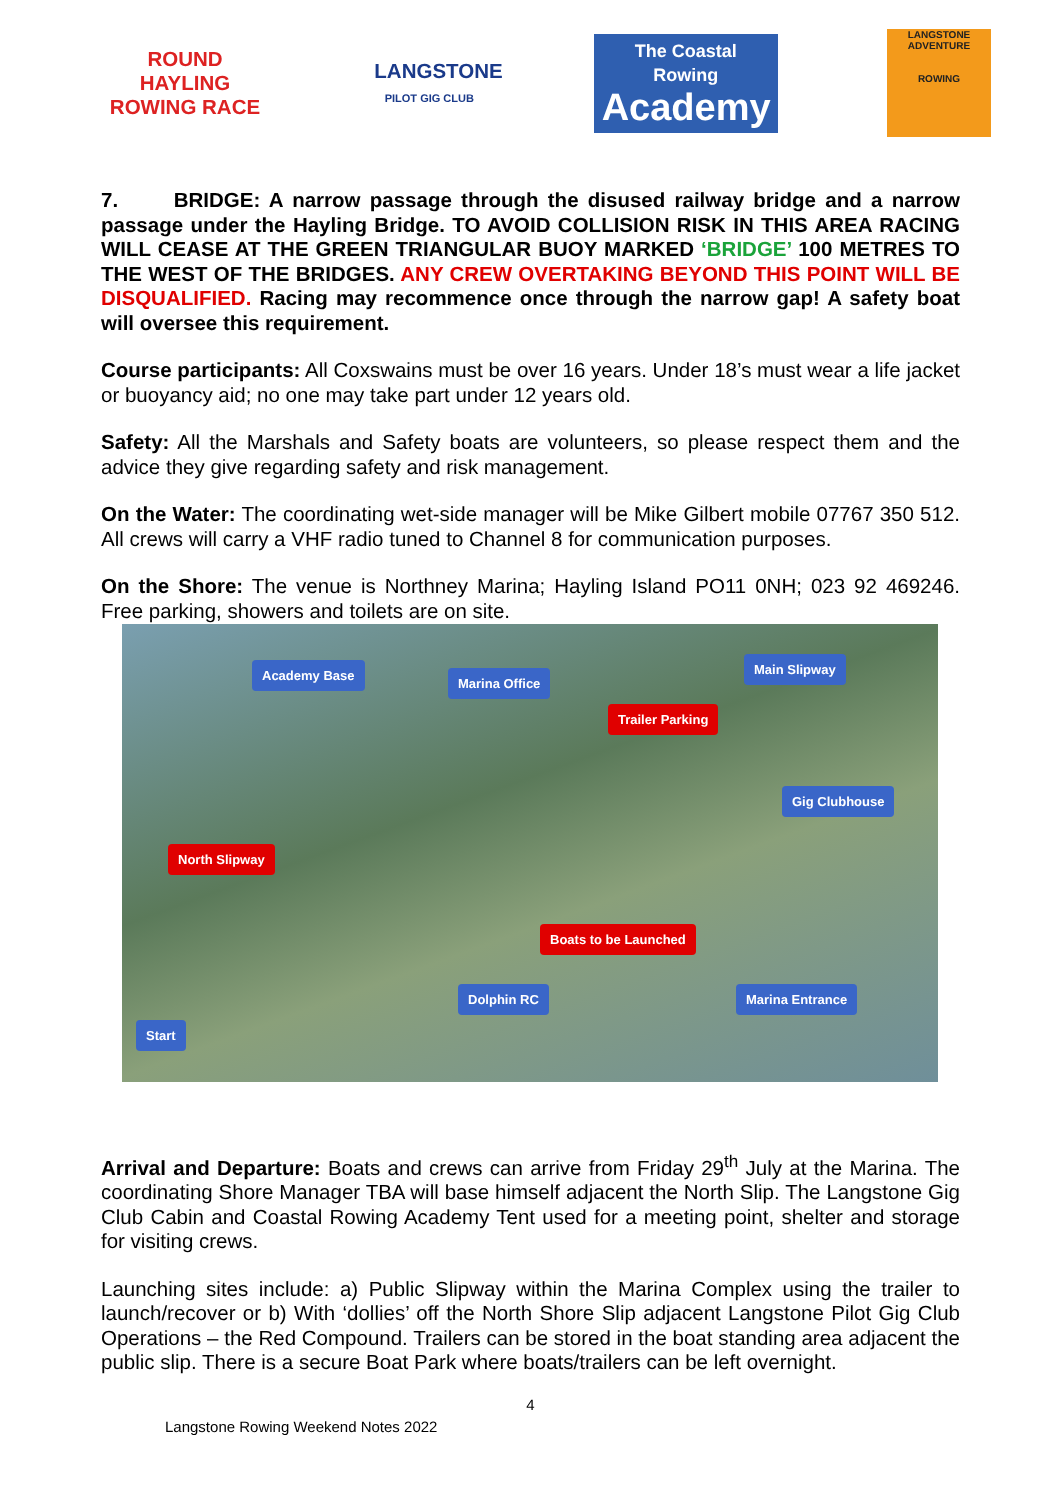ROUND HAYLING ROWING RACE
LANGSTONE
PILOT GIG CLUB
The Coastal Rowing
Academy
LANGSTONE ADVENTURE
ROWING
7. BRIDGE: A narrow passage through the disused railway bridge and a narrow passage under the Hayling Bridge. TO AVOID COLLISION RISK IN THIS AREA RACING WILL CEASE AT THE GREEN TRIANGULAR BUOY MARKED ‘BRIDGE’ 100 METRES TO THE WEST OF THE BRIDGES. ANY CREW OVERTAKING BEYOND THIS POINT WILL BE DISQUALIFIED. Racing may recommence once through the narrow gap! A safety boat will oversee this requirement.
Course participants: All Coxswains must be over 16 years. Under 18’s must wear a life jacket or buoyancy aid; no one may take part under 12 years old.
Safety: All the Marshals and Safety boats are volunteers, so please respect them and the advice they give regarding safety and risk management.
On the Water: The coordinating wet-side manager will be Mike Gilbert mobile 07767 350 512. All crews will carry a VHF radio tuned to Channel 8 for communication purposes.
On the Shore: The venue is Northney Marina; Hayling Island PO11 0NH; 023 92 469246. Free parking, showers and toilets are on site.
Academy Base
Marina Office
Main Slipway
Trailer Parking
Gig Clubhouse
North Slipway
Boats to be Launched
Dolphin RC Marina Entrance
Start
Arrival and Departure: Boats and crews can arrive from Friday 29<sup>th</sup> July at the Marina. The coordinating Shore Manager TBA will base himself adjacent the North Slip. The Langstone Gig Club Cabin and Coastal Rowing Academy Tent used for a meeting point, shelter and storage for visiting crews.
Launching sites include: a) Public Slipway within the Marina Complex using the trailer to launch/recover or b) With ‘dollies’ off the North Shore Slip adjacent Langstone Pilot Gig Club Operations – the Red Compound. Trailers can be stored in the boat standing area adjacent the public slip. There is a secure Boat Park where boats/trailers can be left overnight.
4
Langstone Rowing Weekend Notes 2022